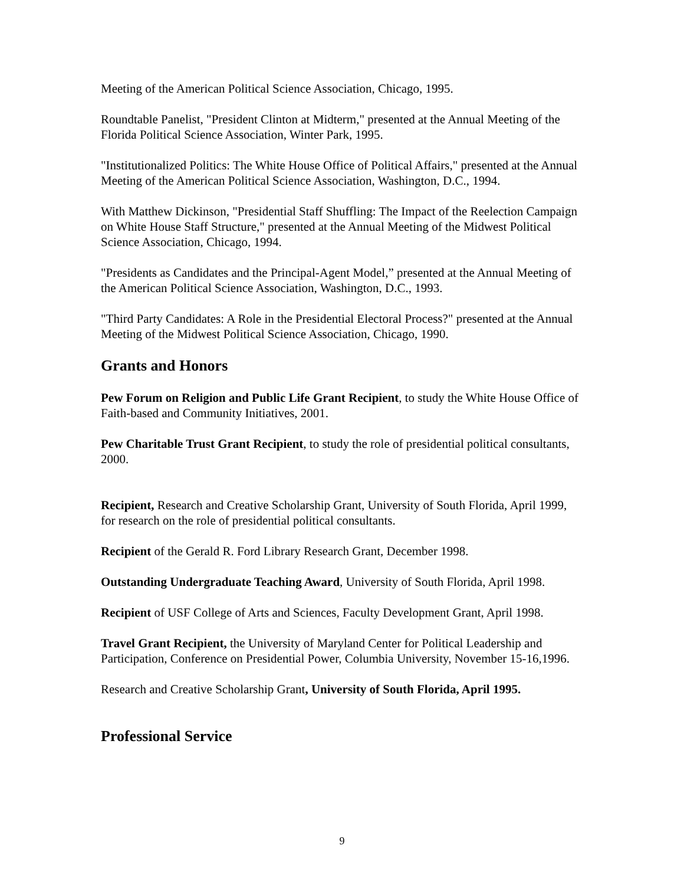Meeting of the American Political Science Association, Chicago, 1995.
Roundtable Panelist, "President Clinton at Midterm," presented at the Annual Meeting of the Florida Political Science Association, Winter Park, 1995.
"Institutionalized Politics: The White House Office of Political Affairs," presented at the Annual Meeting of the American Political Science Association, Washington, D.C., 1994.
With Matthew Dickinson, "Presidential Staff Shuffling: The Impact of the Reelection Campaign on White House Staff Structure," presented at the Annual Meeting of the Midwest Political Science Association, Chicago, 1994.
"Presidents as Candidates and the Principal-Agent Model,” presented at the Annual Meeting of the American Political Science Association, Washington, D.C., 1993.
"Third Party Candidates: A Role in the Presidential Electoral Process?" presented at the Annual Meeting of the Midwest Political Science Association, Chicago, 1990.
Grants and Honors
Pew Forum on Religion and Public Life Grant Recipient, to study the White House Office of Faith-based and Community Initiatives, 2001.
Pew Charitable Trust Grant Recipient, to study the role of presidential political consultants, 2000.
Recipient, Research and Creative Scholarship Grant, University of South Florida, April 1999, for research on the role of presidential political consultants.
Recipient of the Gerald R. Ford Library Research Grant, December 1998.
Outstanding Undergraduate Teaching Award, University of South Florida, April 1998.
Recipient of USF College of Arts and Sciences, Faculty Development Grant, April 1998.
Travel Grant Recipient, the University of Maryland Center for Political Leadership and Participation, Conference on Presidential Power, Columbia University, November 15-16,1996.
Research and Creative Scholarship Grant, University of South Florida, April 1995.
Professional Service
9